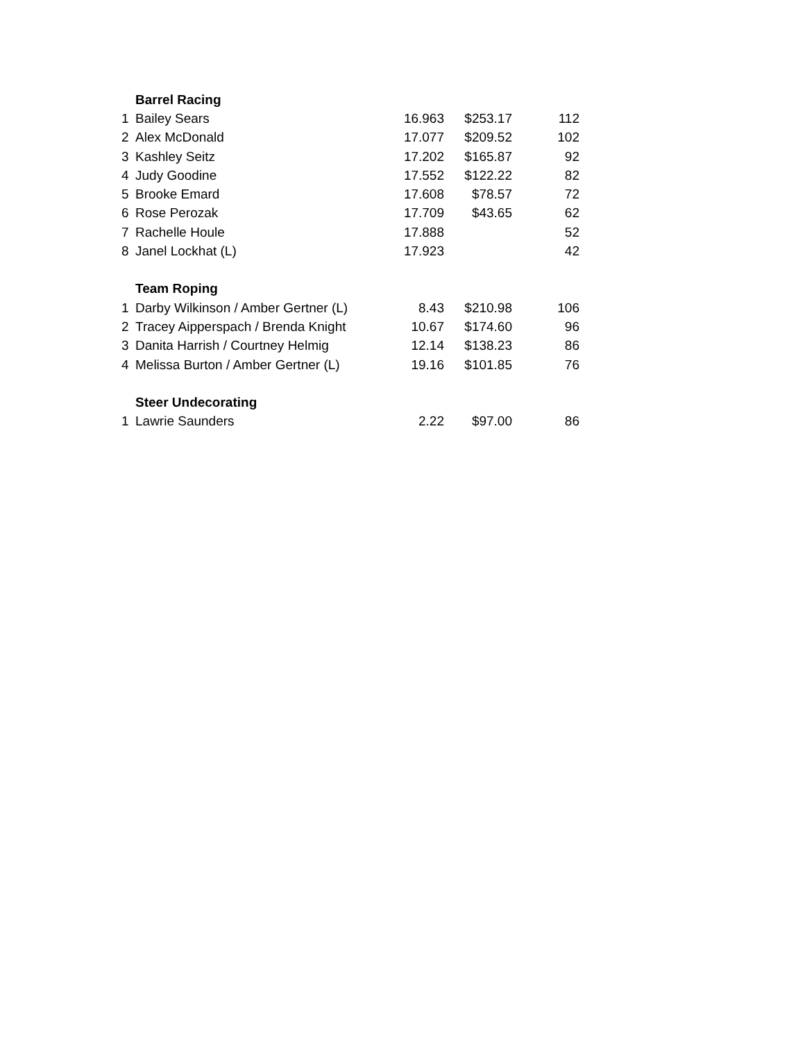| | Barrel Racing | | | |
| 1 | Bailey Sears | 16.963 | $253.17 | 112 |
| 2 | Alex McDonald | 17.077 | $209.52 | 102 |
| 3 | Kashley Seitz | 17.202 | $165.87 | 92 |
| 4 | Judy Goodine | 17.552 | $122.22 | 82 |
| 5 | Brooke Emard | 17.608 | $78.57 | 72 |
| 6 | Rose Perozak | 17.709 | $43.65 | 62 |
| 7 | Rachelle Houle | 17.888 | | 52 |
| 8 | Janel Lockhat (L) | 17.923 | | 42 |
| | Team Roping | | | |
| 1 | Darby Wilkinson / Amber Gertner (L) | 8.43 | $210.98 | 106 |
| 2 | Tracey Aipperspach / Brenda Knight | 10.67 | $174.60 | 96 |
| 3 | Danita Harrish / Courtney Helmig | 12.14 | $138.23 | 86 |
| 4 | Melissa Burton / Amber Gertner (L) | 19.16 | $101.85 | 76 |
| | Steer Undecorating | | | |
| 1 | Lawrie Saunders | 2.22 | $97.00 | 86 |